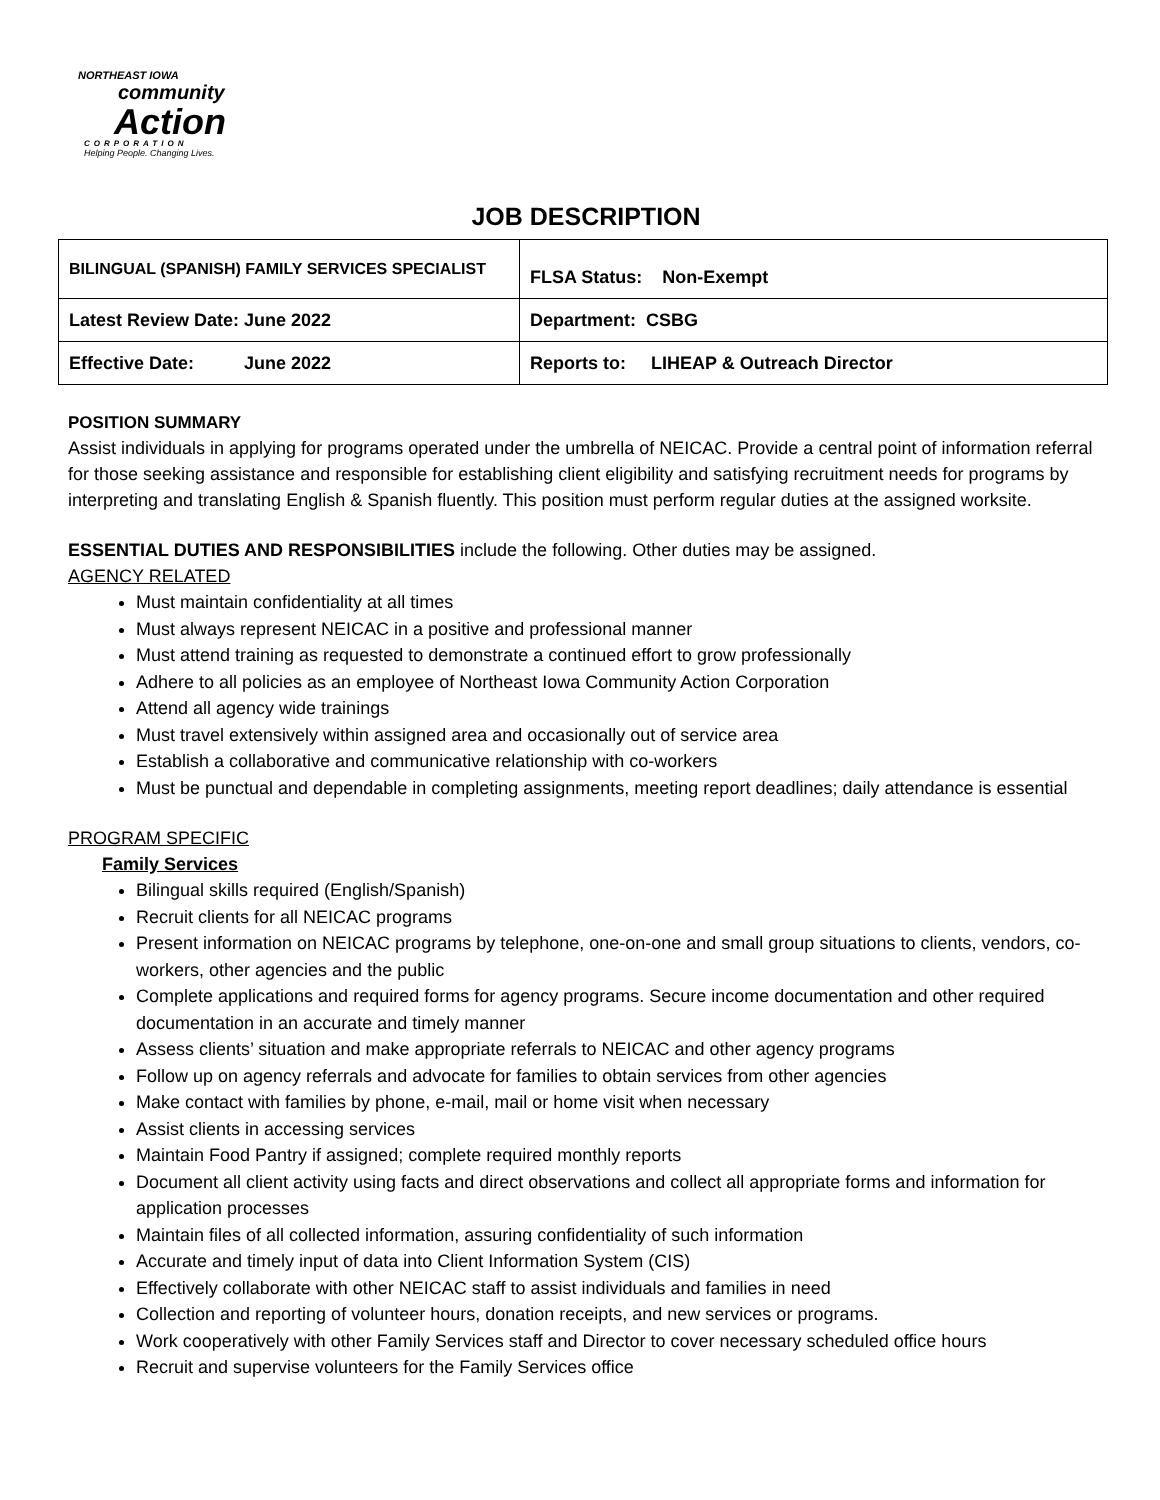NORTHEAST IOWA
community
Action
CORPORATION
Helping People. Changing Lives.
JOB DESCRIPTION
| BILINGUAL (SPANISH) FAMILY SERVICES SPECIALIST | FLSA Status: Non-Exempt |
| Latest Review Date: June 2022 | Department: CSBG |
| Effective Date: June 2022 | Reports to: LIHEAP & Outreach Director |
POSITION SUMMARY
Assist individuals in applying for programs operated under the umbrella of NEICAC. Provide a central point of information referral for those seeking assistance and responsible for establishing client eligibility and satisfying recruitment needs for programs by interpreting and translating English & Spanish fluently. This position must perform regular duties at the assigned worksite.
ESSENTIAL DUTIES AND RESPONSIBILITIES include the following. Other duties may be assigned.
AGENCY RELATED
Must maintain confidentiality at all times
Must always represent NEICAC in a positive and professional manner
Must attend training as requested to demonstrate a continued effort to grow professionally
Adhere to all policies as an employee of Northeast Iowa Community Action Corporation
Attend all agency wide trainings
Must travel extensively within assigned area and occasionally out of service area
Establish a collaborative and communicative relationship with co-workers
Must be punctual and dependable in completing assignments, meeting report deadlines; daily attendance is essential
PROGRAM SPECIFIC
Family Services
Bilingual skills required (English/Spanish)
Recruit clients for all NEICAC programs
Present information on NEICAC programs by telephone, one-on-one and small group situations to clients, vendors, co-workers, other agencies and the public
Complete applications and required forms for agency programs. Secure income documentation and other required documentation in an accurate and timely manner
Assess clients’ situation and make appropriate referrals to NEICAC and other agency programs
Follow up on agency referrals and advocate for families to obtain services from other agencies
Make contact with families by phone, e-mail, mail or home visit when necessary
Assist clients in accessing services
Maintain Food Pantry if assigned; complete required monthly reports
Document all client activity using facts and direct observations and collect all appropriate forms and information for application processes
Maintain files of all collected information, assuring confidentiality of such information
Accurate and timely input of data into Client Information System (CIS)
Effectively collaborate with other NEICAC staff to assist individuals and families in need
Collection and reporting of volunteer hours, donation receipts, and new services or programs.
Work cooperatively with other Family Services staff and Director to cover necessary scheduled office hours
Recruit and supervise volunteers for the Family Services office